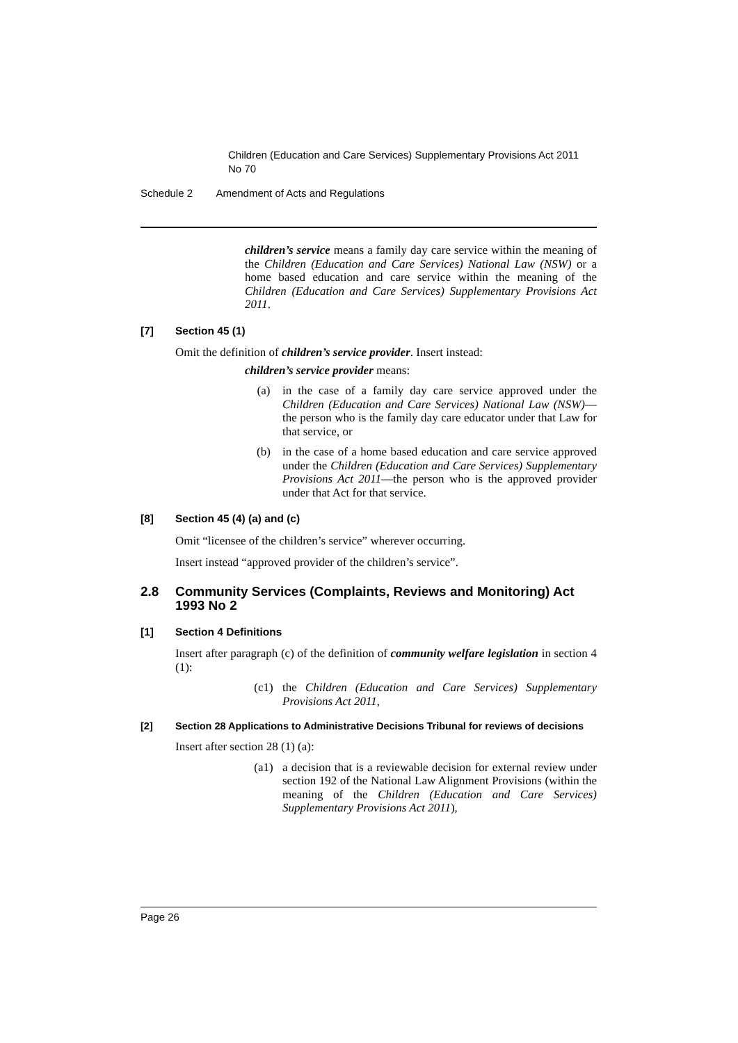Children (Education and Care Services) Supplementary Provisions Act 2011 No 70
Schedule 2 Amendment of Acts and Regulations
children’s service means a family day care service within the meaning of the Children (Education and Care Services) National Law (NSW) or a home based education and care service within the meaning of the Children (Education and Care Services) Supplementary Provisions Act 2011.
[7] Section 45 (1)
Omit the definition of children’s service provider. Insert instead:
children’s service provider means:
(a) in the case of a family day care service approved under the Children (Education and Care Services) National Law (NSW)—the person who is the family day care educator under that Law for that service, or
(b) in the case of a home based education and care service approved under the Children (Education and Care Services) Supplementary Provisions Act 2011—the person who is the approved provider under that Act for that service.
[8] Section 45 (4) (a) and (c)
Omit “licensee of the children’s service” wherever occurring.
Insert instead “approved provider of the children’s service”.
2.8 Community Services (Complaints, Reviews and Monitoring) Act 1993 No 2
[1] Section 4 Definitions
Insert after paragraph (c) of the definition of community welfare legislation in section 4 (1):
(c1) the Children (Education and Care Services) Supplementary Provisions Act 2011,
[2] Section 28 Applications to Administrative Decisions Tribunal for reviews of decisions
Insert after section 28 (1) (a):
(a1) a decision that is a reviewable decision for external review under section 192 of the National Law Alignment Provisions (within the meaning of the Children (Education and Care Services) Supplementary Provisions Act 2011),
Page 26